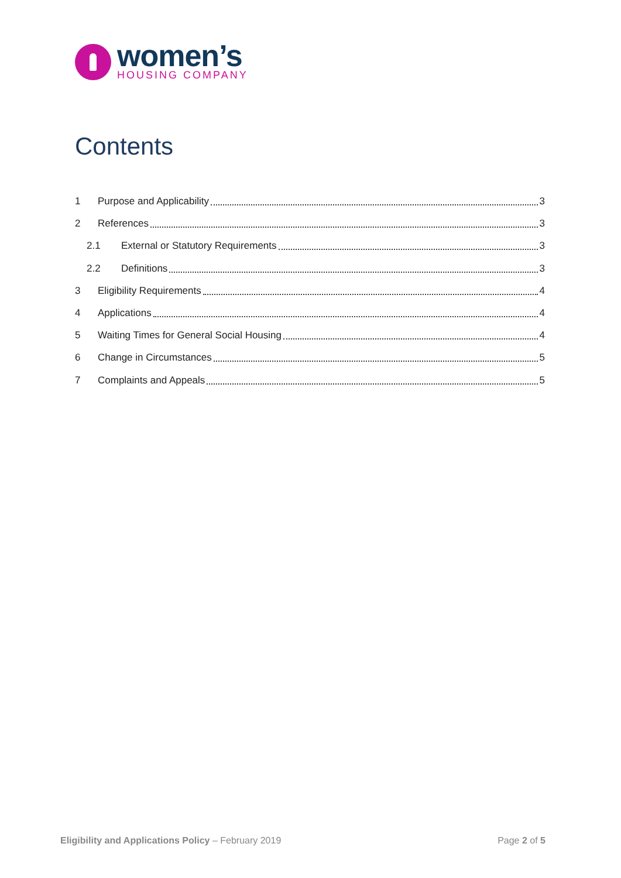women’s
HOUSING COMPANY
Contents
1 Purpose and Applicability 3
2 References 3
2.1 External or Statutory Requirements 3
2.2 Definitions 3
3 Eligibility Requirements 4
4 Applications 4
5 Waiting Times for General Social Housing 4
6 Change in Circumstances 5
7 Complaints and Appeals 5
Eligibility and Applications Policy – February 2019 Page 2 of 5